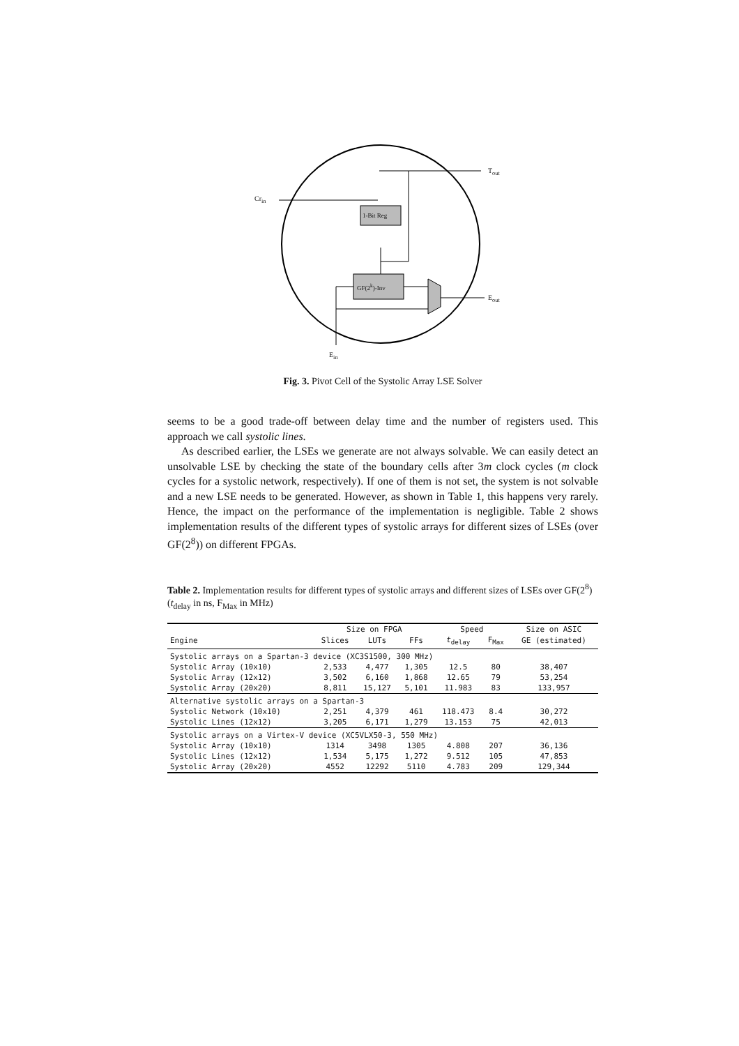Cr<sub>in</sub>
T<sub>out</sub>
1-Bit Reg
GF(2<sup>k</sup>)-Inv
E<sub>out</sub>
E<sub>in</sub>
Fig. 3. Pivot Cell of the Systolic Array LSE Solver
seems to be a good trade-off between delay time and the number of registers used. This approach we call systolic lines.
As described earlier, the LSEs we generate are not always solvable. We can easily detect an unsolvable LSE by checking the state of the boundary cells after 3m clock cycles (m clock cycles for a systolic network, respectively). If one of them is not set, the system is not solvable and a new LSE needs to be generated. However, as shown in Table 1, this happens very rarely. Hence, the impact on the performance of the implementation is negligible. Table 2 shows implementation results of the different types of systolic arrays for different sizes of LSEs (over GF(2<sup>8</sup>)) on different FPGAs.
Table 2. Implementation results for different types of systolic arrays and different sizes of LSEs over GF(2<sup>8</sup>) (t<sub>delay</sub> in ns, F<sub>Max</sub> in MHz)
| | Size on FPGA | | | Speed | | Size on ASIC |
| --- | --- | --- | --- | --- | --- | --- |
| Engine | Slices | LUTs | FFs | t<sub>delay</sub> | F<sub>Max</sub> | GE (estimated) |
| Systolic arrays on a Spartan-3 device (XC3S1500, 300 MHz) | | | | | | |
| Systolic Array (10x10) | 2,533 | 4,477 | 1,305 | 12.5 | 80 | 38,407 |
| Systolic Array (12x12) | 3,502 | 6,160 | 1,868 | 12.65 | 79 | 53,254 |
| Systolic Array (20x20) | 8,811 | 15,127 | 5,101 | 11.983 | 83 | 133,957 |
| Alternative systolic arrays on a Spartan-3 | | | | | | |
| Systolic Network (10x10) | 2,251 | 4,379 | 461 | 118.473 | 8.4 | 30,272 |
| Systolic Lines (12x12) | 3,205 | 6,171 | 1,279 | 13.153 | 75 | 42,013 |
| Systolic arrays on a Virtex-V device (XC5VLX50-3, 550 MHz) | | | | | | |
| Systolic Array (10x10) | 1314 | 3498 | 1305 | 4.808 | 207 | 36,136 |
| Systolic Lines (12x12) | 1,534 | 5,175 | 1,272 | 9.512 | 105 | 47,853 |
| Systolic Array (20x20) | 4552 | 12292 | 5110 | 4.783 | 209 | 129,344 |